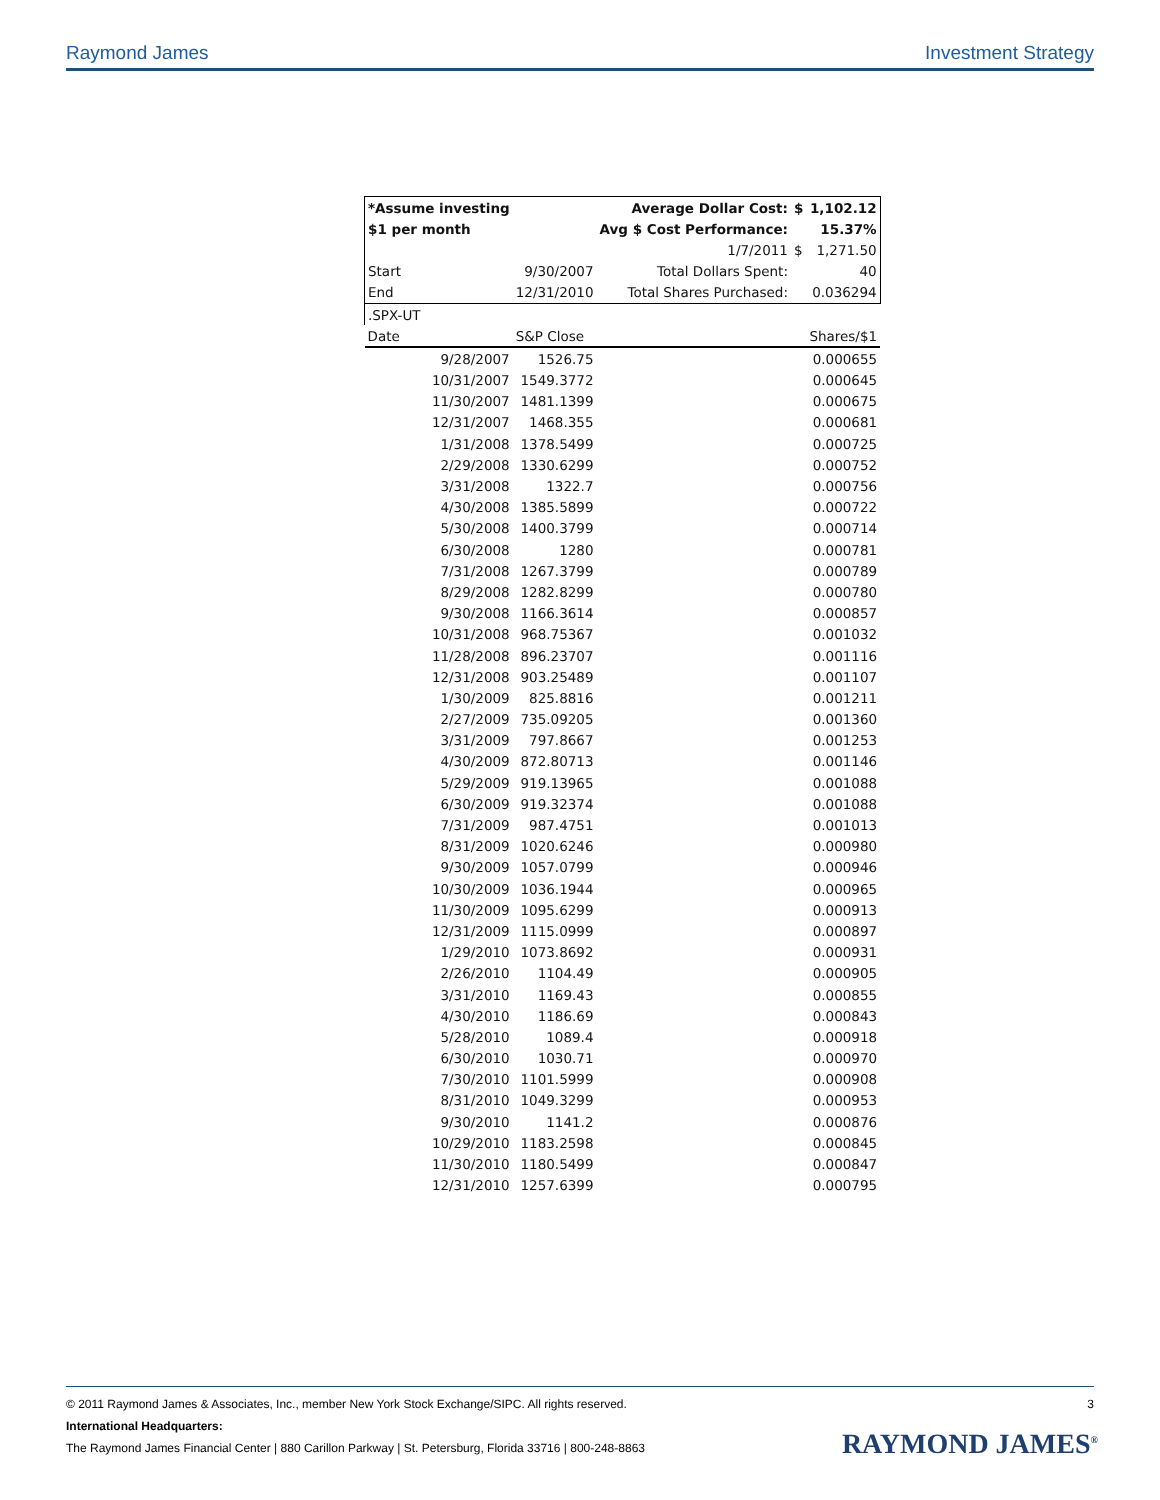Raymond James Investment Strategy
| *Assume investing | | Average Dollar Cost: | $ | 1,102.12 |
| $1 per month | | Avg $ Cost Performance: | | 15.37% |
| | | 1/7/2011 | $ | 1,271.50 |
| Start | 9/30/2007 | Total Dollars Spent: | | 40 |
| End | 12/31/2010 | Total Shares Purchased: | | 0.036294 |
| .SPX-UT | | | | |
| Date | S&P Close | | | Shares/$1 |
| 9/28/2007 | 1526.75 | | | 0.000655 |
| 10/31/2007 | 1549.3772 | | | 0.000645 |
| 11/30/2007 | 1481.1399 | | | 0.000675 |
| 12/31/2007 | 1468.355 | | | 0.000681 |
| 1/31/2008 | 1378.5499 | | | 0.000725 |
| 2/29/2008 | 1330.6299 | | | 0.000752 |
| 3/31/2008 | 1322.7 | | | 0.000756 |
| 4/30/2008 | 1385.5899 | | | 0.000722 |
| 5/30/2008 | 1400.3799 | | | 0.000714 |
| 6/30/2008 | 1280 | | | 0.000781 |
| 7/31/2008 | 1267.3799 | | | 0.000789 |
| 8/29/2008 | 1282.8299 | | | 0.000780 |
| 9/30/2008 | 1166.3614 | | | 0.000857 |
| 10/31/2008 | 968.75367 | | | 0.001032 |
| 11/28/2008 | 896.23707 | | | 0.001116 |
| 12/31/2008 | 903.25489 | | | 0.001107 |
| 1/30/2009 | 825.8816 | | | 0.001211 |
| 2/27/2009 | 735.09205 | | | 0.001360 |
| 3/31/2009 | 797.8667 | | | 0.001253 |
| 4/30/2009 | 872.80713 | | | 0.001146 |
| 5/29/2009 | 919.13965 | | | 0.001088 |
| 6/30/2009 | 919.32374 | | | 0.001088 |
| 7/31/2009 | 987.4751 | | | 0.001013 |
| 8/31/2009 | 1020.6246 | | | 0.000980 |
| 9/30/2009 | 1057.0799 | | | 0.000946 |
| 10/30/2009 | 1036.1944 | | | 0.000965 |
| 11/30/2009 | 1095.6299 | | | 0.000913 |
| 12/31/2009 | 1115.0999 | | | 0.000897 |
| 1/29/2010 | 1073.8692 | | | 0.000931 |
| 2/26/2010 | 1104.49 | | | 0.000905 |
| 3/31/2010 | 1169.43 | | | 0.000855 |
| 4/30/2010 | 1186.69 | | | 0.000843 |
| 5/28/2010 | 1089.4 | | | 0.000918 |
| 6/30/2010 | 1030.71 | | | 0.000970 |
| 7/30/2010 | 1101.5999 | | | 0.000908 |
| 8/31/2010 | 1049.3299 | | | 0.000953 |
| 9/30/2010 | 1141.2 | | | 0.000876 |
| 10/29/2010 | 1183.2598 | | | 0.000845 |
| 11/30/2010 | 1180.5499 | | | 0.000847 |
| 12/31/2010 | 1257.6399 | | | 0.000795 |
© 2011 Raymond James & Associates, Inc., member New York Stock Exchange/SIPC. All rights reserved. 3
International Headquarters:
The Raymond James Financial Center | 880 Carillon Parkway | St. Petersburg, Florida 33716 | 800-248-8863
RAYMOND JAMES<sup>®</sup>